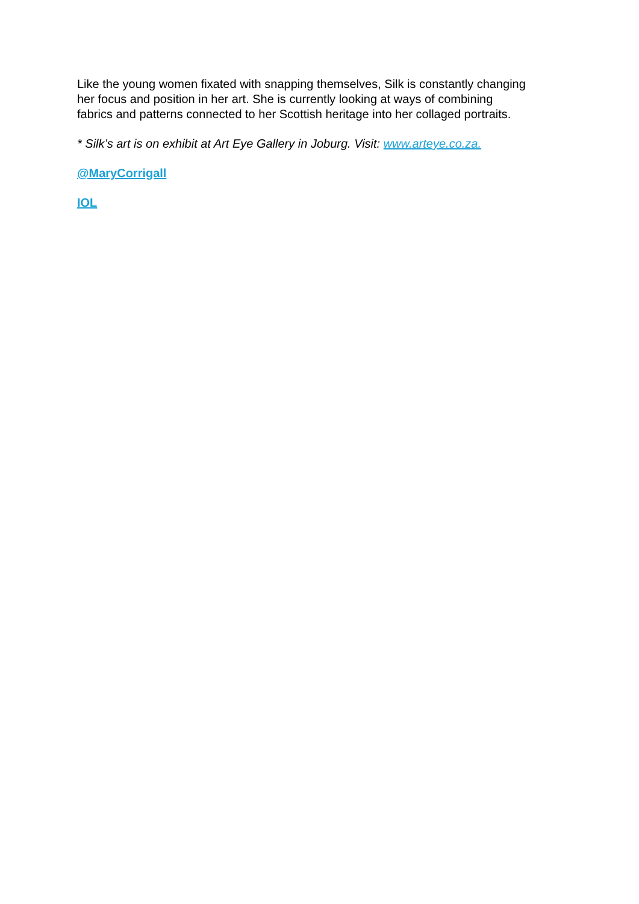Like the young women fixated with snapping themselves, Silk is constantly changing
her focus and position in her art. She is currently looking at ways of combining
fabrics and patterns connected to her Scottish heritage into her collaged portraits.
* Silk’s art is on exhibit at Art Eye Gallery in Joburg. Visit: www.arteye.co.za.
@MaryCorrigall
IOL